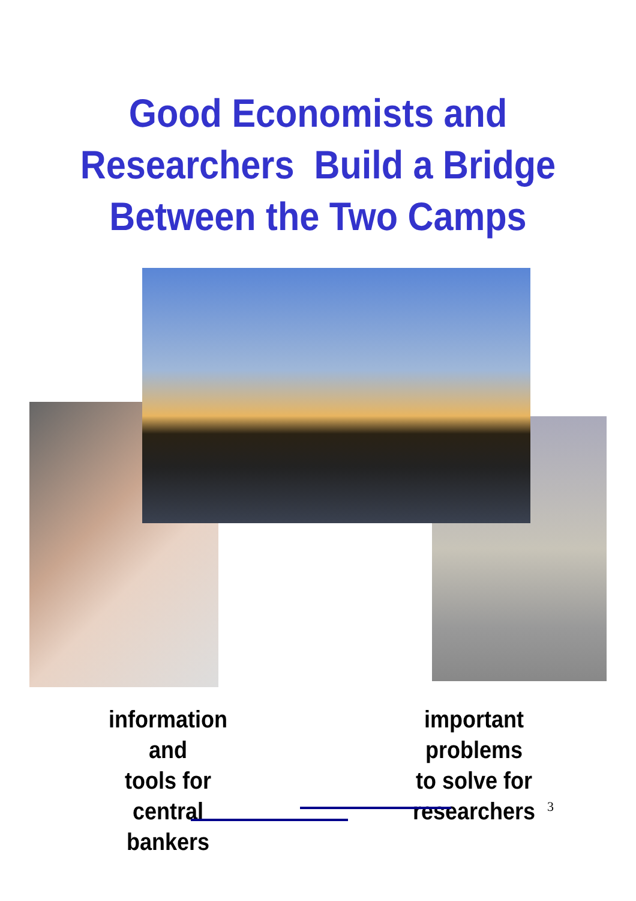Good Economists and
Researchers Build a Bridge
Between the Two Camps
information and
tools for central
bankers
important problems
to solve for
researchers
3